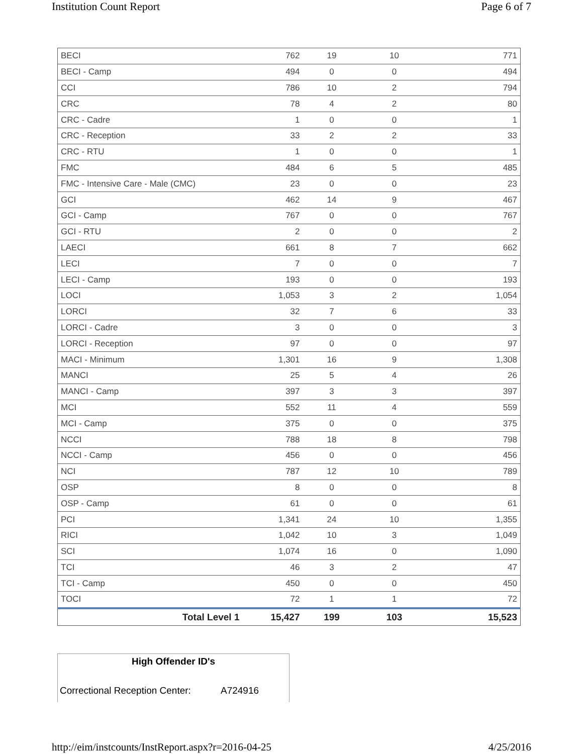Institution Count Report Page 6 of 7
| BECI | 762 | 19 | 10 | 771 |
| BECI - Camp | 494 | 0 | 0 | 494 |
| CCI | 786 | 10 | 2 | 794 |
| CRC | 78 | 4 | 2 | 80 |
| CRC - Cadre | 1 | 0 | 0 | 1 |
| CRC - Reception | 33 | 2 | 2 | 33 |
| CRC - RTU | 1 | 0 | 0 | 1 |
| FMC | 484 | 6 | 5 | 485 |
| FMC - Intensive Care - Male (CMC) | 23 | 0 | 0 | 23 |
| GCI | 462 | 14 | 9 | 467 |
| GCI - Camp | 767 | 0 | 0 | 767 |
| GCI - RTU | 2 | 0 | 0 | 2 |
| LAECI | 661 | 8 | 7 | 662 |
| LECI | 7 | 0 | 0 | 7 |
| LECI - Camp | 193 | 0 | 0 | 193 |
| LOCI | 1,053 | 3 | 2 | 1,054 |
| LORCI | 32 | 7 | 6 | 33 |
| LORCI - Cadre | 3 | 0 | 0 | 3 |
| LORCI - Reception | 97 | 0 | 0 | 97 |
| MACI - Minimum | 1,301 | 16 | 9 | 1,308 |
| MANCI | 25 | 5 | 4 | 26 |
| MANCI - Camp | 397 | 3 | 3 | 397 |
| MCI | 552 | 11 | 4 | 559 |
| MCI - Camp | 375 | 0 | 0 | 375 |
| NCCI | 788 | 18 | 8 | 798 |
| NCCI - Camp | 456 | 0 | 0 | 456 |
| NCI | 787 | 12 | 10 | 789 |
| OSP | 8 | 0 | 0 | 8 |
| OSP - Camp | 61 | 0 | 0 | 61 |
| PCI | 1,341 | 24 | 10 | 1,355 |
| RICI | 1,042 | 10 | 3 | 1,049 |
| SCI | 1,074 | 16 | 0 | 1,090 |
| TCI | 46 | 3 | 2 | 47 |
| TCI - Camp | 450 | 0 | 0 | 450 |
| TOCI | 72 | 1 | 1 | 72 |
| Total Level 1 | 15,427 | 199 | 103 | 15,523 |
High Offender ID's
Correctional Reception Center: A724916
http://eim/instcounts/InstReport.aspx?r=2016-04-25 4/25/2016